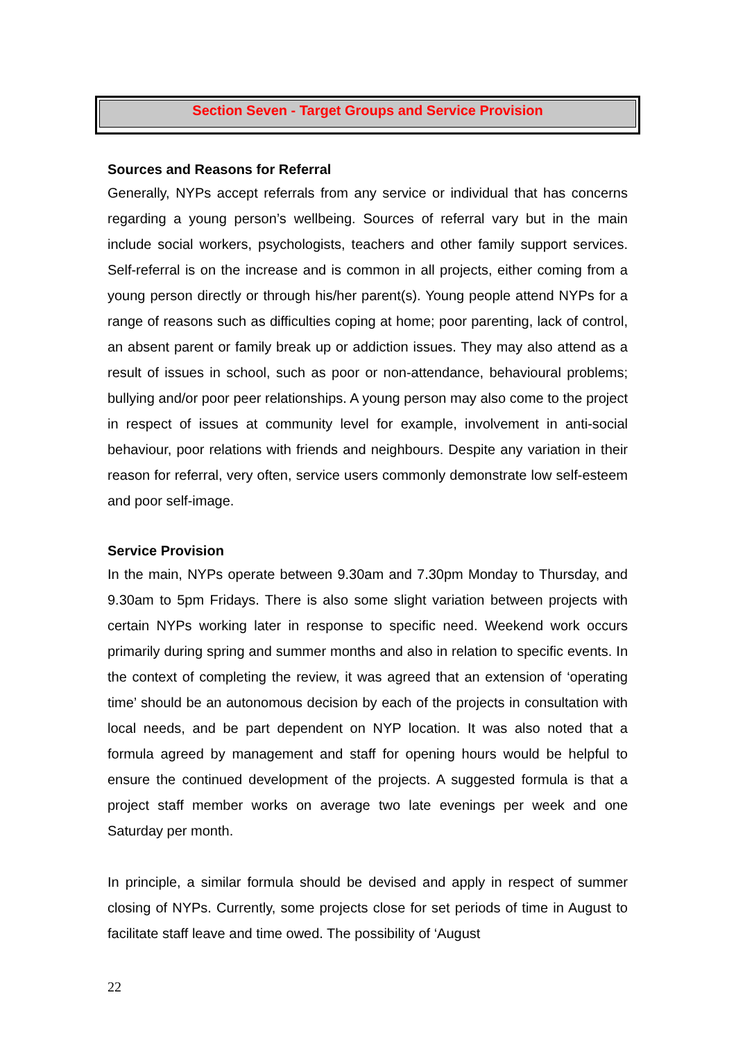Section Seven - Target Groups and Service Provision
Sources and Reasons for Referral
Generally, NYPs accept referrals from any service or individual that has concerns regarding a young person’s wellbeing. Sources of referral vary but in the main include social workers, psychologists, teachers and other family support services. Self-referral is on the increase and is common in all projects, either coming from a young person directly or through his/her parent(s). Young people attend NYPs for a range of reasons such as difficulties coping at home; poor parenting, lack of control, an absent parent or family break up or addiction issues. They may also attend as a result of issues in school, such as poor or non-attendance, behavioural problems; bullying and/or poor peer relationships. A young person may also come to the project in respect of issues at community level for example, involvement in anti-social behaviour, poor relations with friends and neighbours. Despite any variation in their reason for referral, very often, service users commonly demonstrate low self-esteem and poor self-image.
Service Provision
In the main, NYPs operate between 9.30am and 7.30pm Monday to Thursday, and 9.30am to 5pm Fridays. There is also some slight variation between projects with certain NYPs working later in response to specific need. Weekend work occurs primarily during spring and summer months and also in relation to specific events. In the context of completing the review, it was agreed that an extension of ‘operating time’ should be an autonomous decision by each of the projects in consultation with local needs, and be part dependent on NYP location. It was also noted that a formula agreed by management and staff for opening hours would be helpful to ensure the continued development of the projects. A suggested formula is that a project staff member works on average two late evenings per week and one Saturday per month.
In principle, a similar formula should be devised and apply in respect of summer closing of NYPs. Currently, some projects close for set periods of time in August to facilitate staff leave and time owed. The possibility of ‘August
22